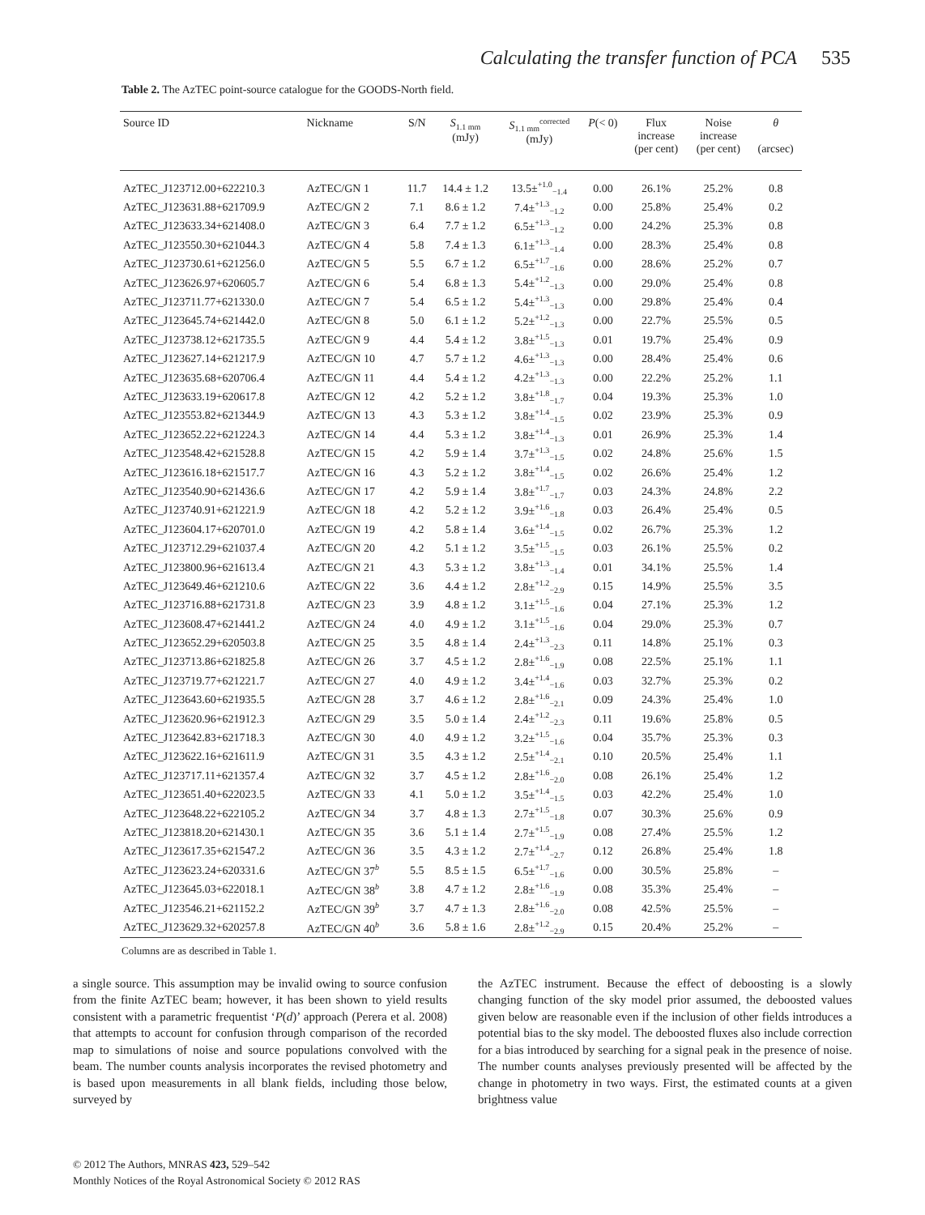Calculating the transfer function of PCA 535
Table 2. The AzTEC point-source catalogue for the GOODS-North field.
| Source ID | Nickname | S/N | S<sub>1.1 mm</sub> (mJy) | S<sub>1.1 mm</sub><sup>corrected</sup> (mJy) | P (< 0) | Flux increase (per cent) | Noise increase (per cent) | θ (arcsec) |
| --- | --- | --- | --- | --- | --- | --- | --- | --- |
| AzTEC_J123712.00+622210.3 | AzTEC/GN 1 | 11.7 | 14.4 ± 1.2 | 13.5±<sup>+1.0</sup><sub>−1.4</sub> | 0.00 | 26.1% | 25.2% | 0.8 |
| AzTEC_J123631.88+621709.9 | AzTEC/GN 2 | 7.1 | 8.6 ± 1.2 | 7.4±<sup>+1.3</sup><sub>−1.2</sub> | 0.00 | 25.8% | 25.4% | 0.2 |
| AzTEC_J123633.34+621408.0 | AzTEC/GN 3 | 6.4 | 7.7 ± 1.2 | 6.5±<sup>+1.3</sup><sub>−1.2</sub> | 0.00 | 24.2% | 25.3% | 0.8 |
| AzTEC_J123550.30+621044.3 | AzTEC/GN 4 | 5.8 | 7.4 ± 1.3 | 6.1±<sup>+1.3</sup><sub>−1.4</sub> | 0.00 | 28.3% | 25.4% | 0.8 |
| AzTEC_J123730.61+621256.0 | AzTEC/GN 5 | 5.5 | 6.7 ± 1.2 | 6.5±<sup>+1.7</sup><sub>−1.6</sub> | 0.00 | 28.6% | 25.2% | 0.7 |
| AzTEC_J123626.97+620605.7 | AzTEC/GN 6 | 5.4 | 6.8 ± 1.3 | 5.4±<sup>+1.2</sup><sub>−1.3</sub> | 0.00 | 29.0% | 25.4% | 0.8 |
| AzTEC_J123711.77+621330.0 | AzTEC/GN 7 | 5.4 | 6.5 ± 1.2 | 5.4±<sup>+1.3</sup><sub>−1.3</sub> | 0.00 | 29.8% | 25.4% | 0.4 |
| AzTEC_J123645.74+621442.0 | AzTEC/GN 8 | 5.0 | 6.1 ± 1.2 | 5.2±<sup>+1.2</sup><sub>−1.3</sub> | 0.00 | 22.7% | 25.5% | 0.5 |
| AzTEC_J123738.12+621735.5 | AzTEC/GN 9 | 4.4 | 5.4 ± 1.2 | 3.8±<sup>+1.5</sup><sub>−1.3</sub> | 0.01 | 19.7% | 25.4% | 0.9 |
| AzTEC_J123627.14+621217.9 | AzTEC/GN 10 | 4.7 | 5.7 ± 1.2 | 4.6±<sup>+1.3</sup><sub>−1.3</sub> | 0.00 | 28.4% | 25.4% | 0.6 |
| AzTEC_J123635.68+620706.4 | AzTEC/GN 11 | 4.4 | 5.4 ± 1.2 | 4.2±<sup>+1.3</sup><sub>−1.3</sub> | 0.00 | 22.2% | 25.2% | 1.1 |
| AzTEC_J123633.19+620617.8 | AzTEC/GN 12 | 4.2 | 5.2 ± 1.2 | 3.8±<sup>+1.8</sup><sub>−1.7</sub> | 0.04 | 19.3% | 25.3% | 1.0 |
| AzTEC_J123553.82+621344.9 | AzTEC/GN 13 | 4.3 | 5.3 ± 1.2 | 3.8±<sup>+1.4</sup><sub>−1.5</sub> | 0.02 | 23.9% | 25.3% | 0.9 |
| AzTEC_J123652.22+621224.3 | AzTEC/GN 14 | 4.4 | 5.3 ± 1.2 | 3.8±<sup>+1.4</sup><sub>−1.3</sub> | 0.01 | 26.9% | 25.3% | 1.4 |
| AzTEC_J123548.42+621528.8 | AzTEC/GN 15 | 4.2 | 5.9 ± 1.4 | 3.7±<sup>+1.3</sup><sub>−1.5</sub> | 0.02 | 24.8% | 25.6% | 1.5 |
| AzTEC_J123616.18+621517.7 | AzTEC/GN 16 | 4.3 | 5.2 ± 1.2 | 3.8±<sup>+1.4</sup><sub>−1.5</sub> | 0.02 | 26.6% | 25.4% | 1.2 |
| AzTEC_J123540.90+621436.6 | AzTEC/GN 17 | 4.2 | 5.9 ± 1.4 | 3.8±<sup>+1.7</sup><sub>−1.7</sub> | 0.03 | 24.3% | 24.8% | 2.2 |
| AzTEC_J123740.91+621221.9 | AzTEC/GN 18 | 4.2 | 5.2 ± 1.2 | 3.9±<sup>+1.6</sup><sub>−1.8</sub> | 0.03 | 26.4% | 25.4% | 0.5 |
| AzTEC_J123604.17+620701.0 | AzTEC/GN 19 | 4.2 | 5.8 ± 1.4 | 3.6±<sup>+1.4</sup><sub>−1.5</sub> | 0.02 | 26.7% | 25.3% | 1.2 |
| AzTEC_J123712.29+621037.4 | AzTEC/GN 20 | 4.2 | 5.1 ± 1.2 | 3.5±<sup>+1.5</sup><sub>−1.5</sub> | 0.03 | 26.1% | 25.5% | 0.2 |
| AzTEC_J123800.96+621613.4 | AzTEC/GN 21 | 4.3 | 5.3 ± 1.2 | 3.8±<sup>+1.3</sup><sub>−1.4</sub> | 0.01 | 34.1% | 25.5% | 1.4 |
| AzTEC_J123649.46+621210.6 | AzTEC/GN 22 | 3.6 | 4.4 ± 1.2 | 2.8±<sup>+1.2</sup><sub>−2.9</sub> | 0.15 | 14.9% | 25.5% | 3.5 |
| AzTEC_J123716.88+621731.8 | AzTEC/GN 23 | 3.9 | 4.8 ± 1.2 | 3.1±<sup>+1.5</sup><sub>−1.6</sub> | 0.04 | 27.1% | 25.3% | 1.2 |
| AzTEC_J123608.47+621441.2 | AzTEC/GN 24 | 4.0 | 4.9 ± 1.2 | 3.1±<sup>+1.5</sup><sub>−1.6</sub> | 0.04 | 29.0% | 25.3% | 0.7 |
| AzTEC_J123652.29+620503.8 | AzTEC/GN 25 | 3.5 | 4.8 ± 1.4 | 2.4±<sup>+1.3</sup><sub>−2.3</sub> | 0.11 | 14.8% | 25.1% | 0.3 |
| AzTEC_J123713.86+621825.8 | AzTEC/GN 26 | 3.7 | 4.5 ± 1.2 | 2.8±<sup>+1.6</sup><sub>−1.9</sub> | 0.08 | 22.5% | 25.1% | 1.1 |
| AzTEC_J123719.77+621221.7 | AzTEC/GN 27 | 4.0 | 4.9 ± 1.2 | 3.4±<sup>+1.4</sup><sub>−1.6</sub> | 0.03 | 32.7% | 25.3% | 0.2 |
| AzTEC_J123643.60+621935.5 | AzTEC/GN 28 | 3.7 | 4.6 ± 1.2 | 2.8±<sup>+1.6</sup><sub>−2.1</sub> | 0.09 | 24.3% | 25.4% | 1.0 |
| AzTEC_J123620.96+621912.3 | AzTEC/GN 29 | 3.5 | 5.0 ± 1.4 | 2.4±<sup>+1.2</sup><sub>−2.3</sub> | 0.11 | 19.6% | 25.8% | 0.5 |
| AzTEC_J123642.83+621718.3 | AzTEC/GN 30 | 4.0 | 4.9 ± 1.2 | 3.2±<sup>+1.5</sup><sub>−1.6</sub> | 0.04 | 35.7% | 25.3% | 0.3 |
| AzTEC_J123622.16+621611.9 | AzTEC/GN 31 | 3.5 | 4.3 ± 1.2 | 2.5±<sup>+1.4</sup><sub>−2.1</sub> | 0.10 | 20.5% | 25.4% | 1.1 |
| AzTEC_J123717.11+621357.4 | AzTEC/GN 32 | 3.7 | 4.5 ± 1.2 | 2.8±<sup>+1.6</sup><sub>−2.0</sub> | 0.08 | 26.1% | 25.4% | 1.2 |
| AzTEC_J123651.40+622023.5 | AzTEC/GN 33 | 4.1 | 5.0 ± 1.2 | 3.5±<sup>+1.4</sup><sub>−1.5</sub> | 0.03 | 42.2% | 25.4% | 1.0 |
| AzTEC_J123648.22+622105.2 | AzTEC/GN 34 | 3.7 | 4.8 ± 1.3 | 2.7±<sup>+1.5</sup><sub>−1.8</sub> | 0.07 | 30.3% | 25.6% | 0.9 |
| AzTEC_J123818.20+621430.1 | AzTEC/GN 35 | 3.6 | 5.1 ± 1.4 | 2.7±<sup>+1.5</sup><sub>−1.9</sub> | 0.08 | 27.4% | 25.5% | 1.2 |
| AzTEC_J123617.35+621547.2 | AzTEC/GN 36 | 3.5 | 4.3 ± 1.2 | 2.7±<sup>+1.4</sup><sub>−2.7</sub> | 0.12 | 26.8% | 25.4% | 1.8 |
| AzTEC_J123623.24+620331.6 | AzTEC/GN 37<sup>b</sup> | 5.5 | 8.5 ± 1.5 | 6.5±<sup>+1.7</sup><sub>−1.6</sub> | 0.00 | 30.5% | 25.8% | – |
| AzTEC_J123645.03+622018.1 | AzTEC/GN 38<sup>b</sup> | 3.8 | 4.7 ± 1.2 | 2.8±<sup>+1.6</sup><sub>−1.9</sub> | 0.08 | 35.3% | 25.4% | – |
| AzTEC_J123546.21+621152.2 | AzTEC/GN 39<sup>b</sup> | 3.7 | 4.7 ± 1.3 | 2.8±<sup>+1.6</sup><sub>−2.0</sub> | 0.08 | 42.5% | 25.5% | – |
| AzTEC_J123629.32+620257.8 | AzTEC/GN 40<sup>b</sup> | 3.6 | 5.8 ± 1.6 | 2.8±<sup>+1.2</sup><sub>−2.9</sub> | 0.15 | 20.4% | 25.2% | – |
Columns are as described in Table 1.
a single source. This assumption may be invalid owing to source confusion from the finite AzTEC beam; however, it has been shown to yield results consistent with a parametric frequentist ‘P(d)’ approach (Perera et al. 2008) that attempts to account for confusion through comparison of the recorded map to simulations of noise and source populations convolved with the beam. The number counts analysis incorporates the revised photometry and is based upon measurements in all blank fields, including those below, surveyed by
the AzTEC instrument. Because the effect of deboosting is a slowly changing function of the sky model prior assumed, the deboosted values given below are reasonable even if the inclusion of other fields introduces a potential bias to the sky model. The deboosted fluxes also include correction for a bias introduced by searching for a signal peak in the presence of noise. The number counts analyses previously presented will be affected by the change in photometry in two ways. First, the estimated counts at a given brightness value
© 2012 The Authors, MNRAS 423, 529–542
Monthly Notices of the Royal Astronomical Society © 2012 RAS